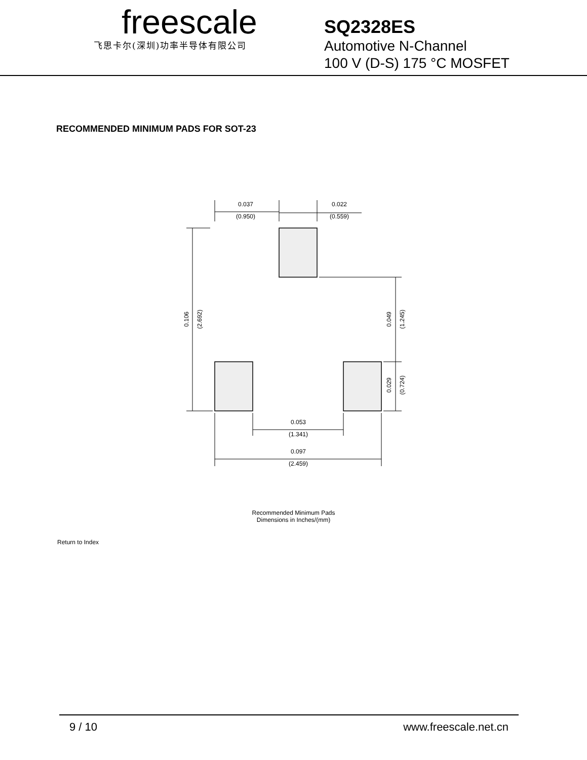freescale
飞思卡尔(深圳)功率半导体有限公司
SQ2328ES
Automotive N-Channel
100 V (D-S) 175 °C MOSFET
RECOMMENDED MINIMUM PADS FOR SOT-23
0.037
(0.950)
0.022
(0.559)
0.053
(1.341)
0.097
(2.459)
0.106
(2.692)
0.049
(1.245)
0.029
(0.724)
Recommended Minimum Pads
Dimensions in Inches/(mm)
Return to Index
9 / 10 www.freescale.net.cn